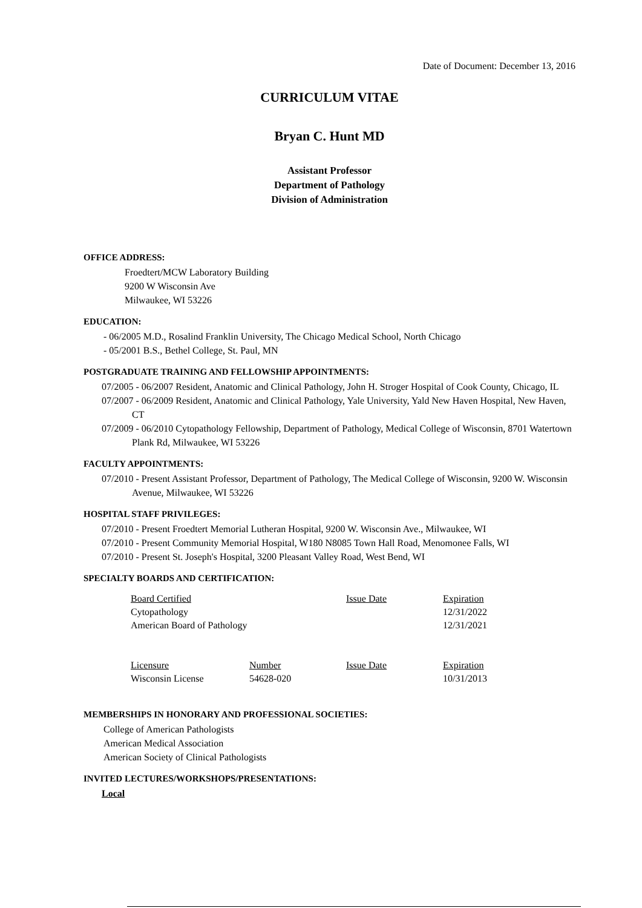Date of Document: December 13, 2016
CURRICULUM VITAE
Bryan C. Hunt MD
Assistant Professor
Department of Pathology
Division of Administration
OFFICE ADDRESS:
Froedtert/MCW Laboratory Building
9200 W Wisconsin Ave
Milwaukee, WI 53226
EDUCATION:
- 06/2005 M.D., Rosalind Franklin University, The Chicago Medical School, North Chicago
- 05/2001 B.S., Bethel College, St. Paul, MN
POSTGRADUATE TRAINING AND FELLOWSHIP APPOINTMENTS:
07/2005 - 06/2007 Resident, Anatomic and Clinical Pathology, John H. Stroger Hospital of Cook County, Chicago, IL
07/2007 - 06/2009 Resident, Anatomic and Clinical Pathology, Yale University, Yald New Haven Hospital, New Haven, CT
07/2009 - 06/2010 Cytopathology Fellowship, Department of Pathology, Medical College of Wisconsin, 8701 Watertown Plank Rd, Milwaukee, WI 53226
FACULTY APPOINTMENTS:
07/2010 - Present Assistant Professor, Department of Pathology, The Medical College of Wisconsin, 9200 W. Wisconsin Avenue, Milwaukee, WI 53226
HOSPITAL STAFF PRIVILEGES:
07/2010 - Present Froedtert Memorial Lutheran Hospital, 9200 W. Wisconsin Ave., Milwaukee, WI
07/2010 - Present Community Memorial Hospital, W180 N8085 Town Hall Road, Menomonee Falls, WI
07/2010 - Present St. Joseph's Hospital, 3200 Pleasant Valley Road, West Bend, WI
SPECIALTY BOARDS AND CERTIFICATION:
| Board Certified | | Issue Date | Expiration |
| Cytopathology | | | 12/31/2022 |
| American Board of Pathology | | | 12/31/2021 |
| Licensure | Number | Issue Date | Expiration |
| Wisconsin License | 54628-020 | | 10/31/2013 |
MEMBERSHIPS IN HONORARY AND PROFESSIONAL SOCIETIES:
College of American Pathologists
American Medical Association
American Society of Clinical Pathologists
INVITED LECTURES/WORKSHOPS/PRESENTATIONS:
Local